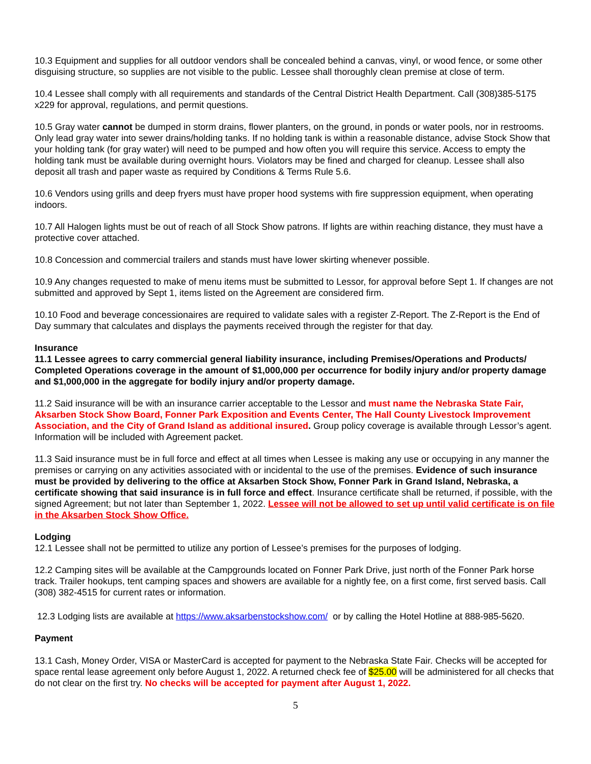10.3 Equipment and supplies for all outdoor vendors shall be concealed behind a canvas, vinyl, or wood fence, or some other disguising structure, so supplies are not visible to the public. Lessee shall thoroughly clean premise at close of term.
10.4 Lessee shall comply with all requirements and standards of the Central District Health Department. Call (308)385-5175 x229 for approval, regulations, and permit questions.
10.5 Gray water cannot be dumped in storm drains, flower planters, on the ground, in ponds or water pools, nor in restrooms. Only lead gray water into sewer drains/holding tanks. If no holding tank is within a reasonable distance, advise Stock Show that your holding tank (for gray water) will need to be pumped and how often you will require this service. Access to empty the holding tank must be available during overnight hours. Violators may be fined and charged for cleanup. Lessee shall also deposit all trash and paper waste as required by Conditions & Terms Rule 5.6.
10.6 Vendors using grills and deep fryers must have proper hood systems with fire suppression equipment, when operating indoors.
10.7 All Halogen lights must be out of reach of all Stock Show patrons. If lights are within reaching distance, they must have a protective cover attached.
10.8 Concession and commercial trailers and stands must have lower skirting whenever possible.
10.9 Any changes requested to make of menu items must be submitted to Lessor, for approval before Sept 1. If changes are not submitted and approved by Sept 1, items listed on the Agreement are considered firm.
10.10 Food and beverage concessionaires are required to validate sales with a register Z-Report. The Z-Report is the End of Day summary that calculates and displays the payments received through the register for that day.
Insurance
11.1 Lessee agrees to carry commercial general liability insurance, including Premises/Operations and Products/ Completed Operations coverage in the amount of $1,000,000 per occurrence for bodily injury and/or property damage and $1,000,000 in the aggregate for bodily injury and/or property damage.
11.2 Said insurance will be with an insurance carrier acceptable to the Lessor and must name the Nebraska State Fair, Aksarben Stock Show Board, Fonner Park Exposition and Events Center, The Hall County Livestock Improvement Association, and the City of Grand Island as additional insured. Group policy coverage is available through Lessor’s agent. Information will be included with Agreement packet.
11.3 Said insurance must be in full force and effect at all times when Lessee is making any use or occupying in any manner the premises or carrying on any activities associated with or incidental to the use of the premises. Evidence of such insurance must be provided by delivering to the office at Aksarben Stock Show, Fonner Park in Grand Island, Nebraska, a certificate showing that said insurance is in full force and effect. Insurance certificate shall be returned, if possible, with the signed Agreement; but not later than September 1, 2022. Lessee will not be allowed to set up until valid certificate is on file in the Aksarben Stock Show Office.
Lodging
12.1 Lessee shall not be permitted to utilize any portion of Lessee’s premises for the purposes of lodging.
12.2 Camping sites will be available at the Campgrounds located on Fonner Park Drive, just north of the Fonner Park horse track. Trailer hookups, tent camping spaces and showers are available for a nightly fee, on a first come, first served basis. Call (308) 382-4515 for current rates or information.
12.3 Lodging lists are available at https://www.aksarbenstockshow.com/ or by calling the Hotel Hotline at 888-985-5620.
Payment
13.1 Cash, Money Order, VISA or MasterCard is accepted for payment to the Nebraska State Fair. Checks will be accepted for space rental lease agreement only before August 1, 2022. A returned check fee of $25.00 will be administered for all checks that do not clear on the first try. No checks will be accepted for payment after August 1, 2022.
5